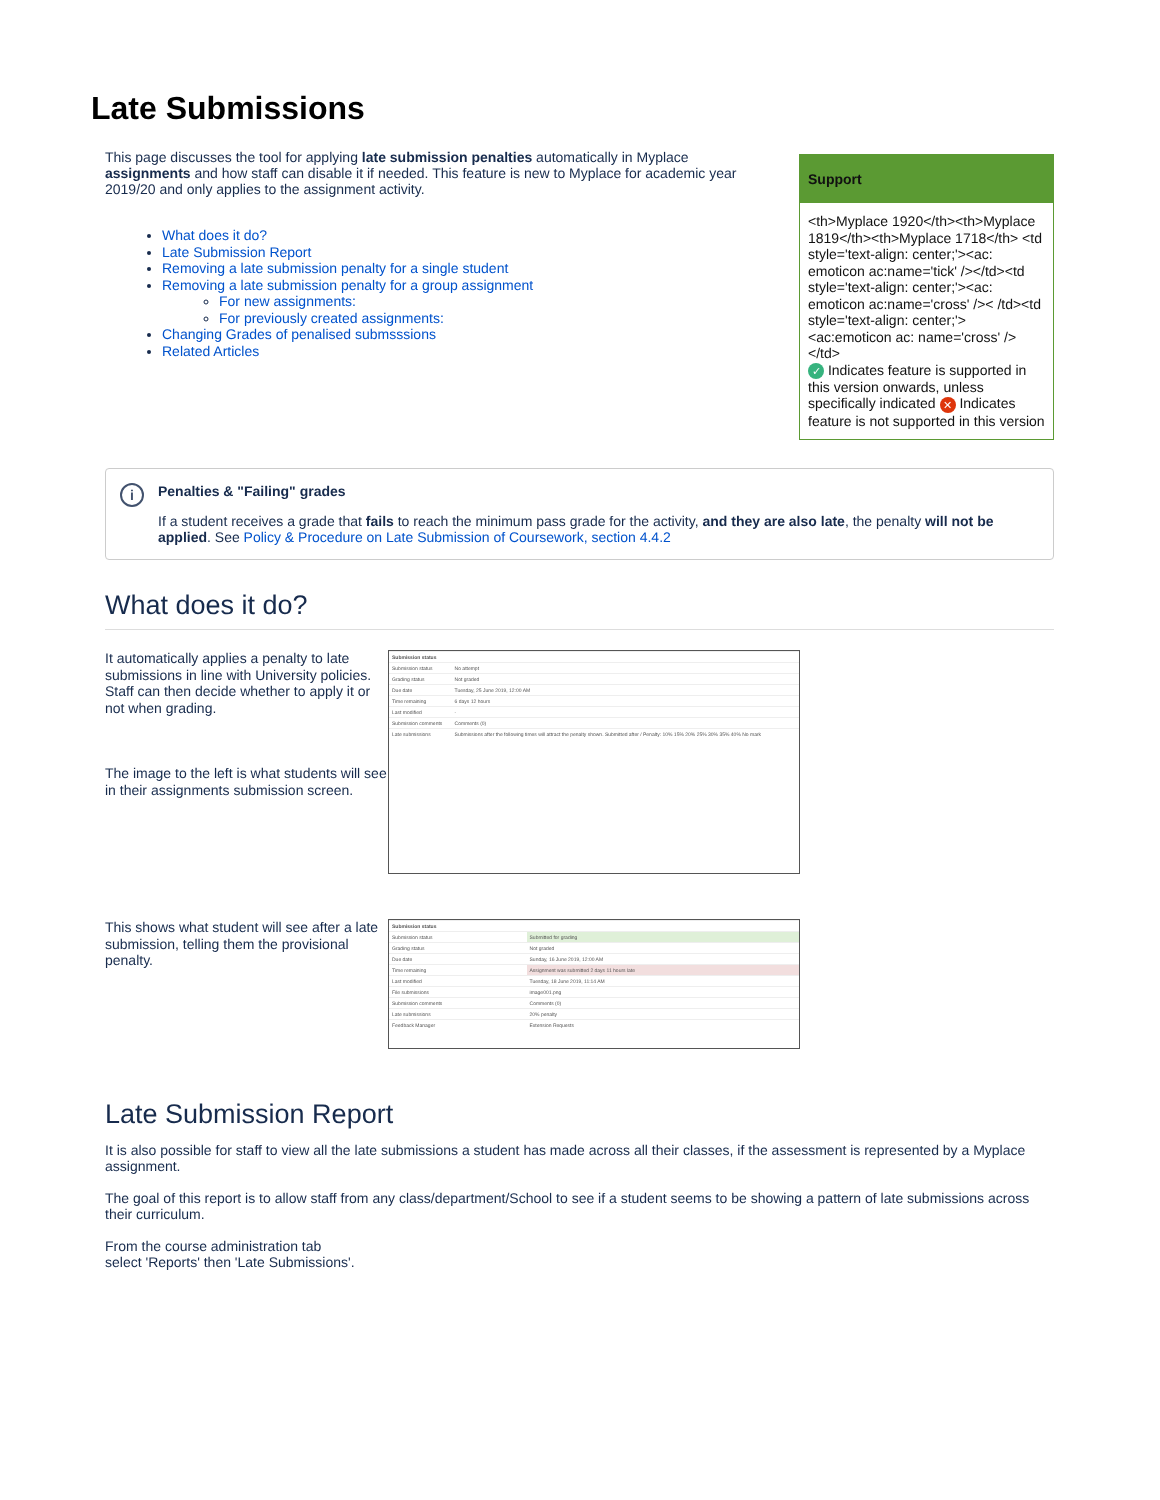Late Submissions
This page discusses the tool for applying late submission penalties automatically in Myplace assignments and how staff can disable it if needed. This feature is new to Myplace for academic year 2019/20 and only applies to the assignment activity.
What does it do?
Late Submission Report
Removing a late submission penalty for a single student
Removing a late submission penalty for a group assignment
For new assignments:
For previously created assignments:
Changing Grades of penalised submsssions
Related Articles
Support
<th>Myplace 1920</th><th>Myplace 1819</th><th>Myplace 1718</th> <td style='text-align: center;'><ac: emoticon ac:name='tick' /></td><td style='text-align: center;'><ac: emoticon ac:name='cross' />< /td><td style='text-align: center;'><ac:emoticon ac: name='cross' /></td>
✓ Indicates feature is supported in this version onwards, unless specifically indicated ✕ Indicates feature is not supported in this version
i
Penalties & "Failing" grades
If a student receives a grade that fails to reach the minimum pass grade for the activity, and they are also late, the penalty will not be applied. See Policy & Procedure on Late Submission of Coursework, section 4.4.2
What does it do?
It automatically applies a penalty to late submissions in line with University policies. Staff can then decide whether to apply it or not when grading.
The image to the left is what students will see in their assignments submission screen.
| Submission status | |
| Submission status | No attempt |
| Grading status | Not graded |
| Due date | Tuesday, 25 June 2019, 12:00 AM |
| Time remaining | 6 days 12 hours |
| Last modified | - |
| Submission comments | Comments (0) |
| Late submissions | Submissions after the following times will attract the penalty shown. Submitted after / Penalty: 10% 15% 20% 25% 30% 35% 40% No mark |
This shows what student will see after a late submission, telling them the provisional penalty.
| Submission status | |
| Submission status | Submitted for grading |
| Grading status | Not graded |
| Due date | Sunday, 16 June 2019, 12:00 AM |
| Time remaining | Assignment was submitted 2 days 11 hours late |
| Last modified | Tuesday, 18 June 2019, 11:14 AM |
| File submissions | image001.png |
| Submission comments | Comments (0) |
| Late submissions | 20% penalty |
| Feedback Manager | Extension Requests |
Late Submission Report
It is also possible for staff to view all the late submissions a student has made across all their classes, if the assessment is represented by a Myplace assignment.
The goal of this report is to allow staff from any class/department/School to see if a student seems to be showing a pattern of late submissions across their curriculum.
From the course administration tab
select 'Reports' then 'Late Submissions'.